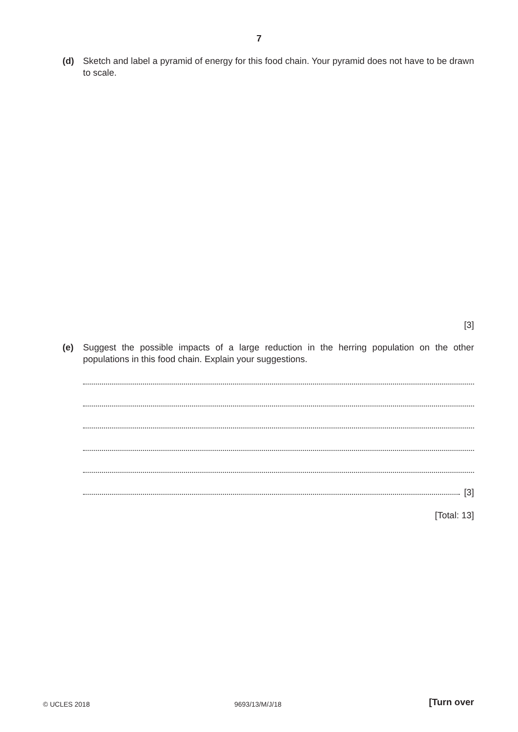7
(d) Sketch and label a pyramid of energy for this food chain. Your pyramid does not have to be drawn to scale.
[3]
(e) Suggest the possible impacts of a large reduction in the herring population on the other populations in this food chain. Explain your suggestions.
[3]
[Total: 13]
© UCLES 2018 9693/13/M/J/18 [Turn over